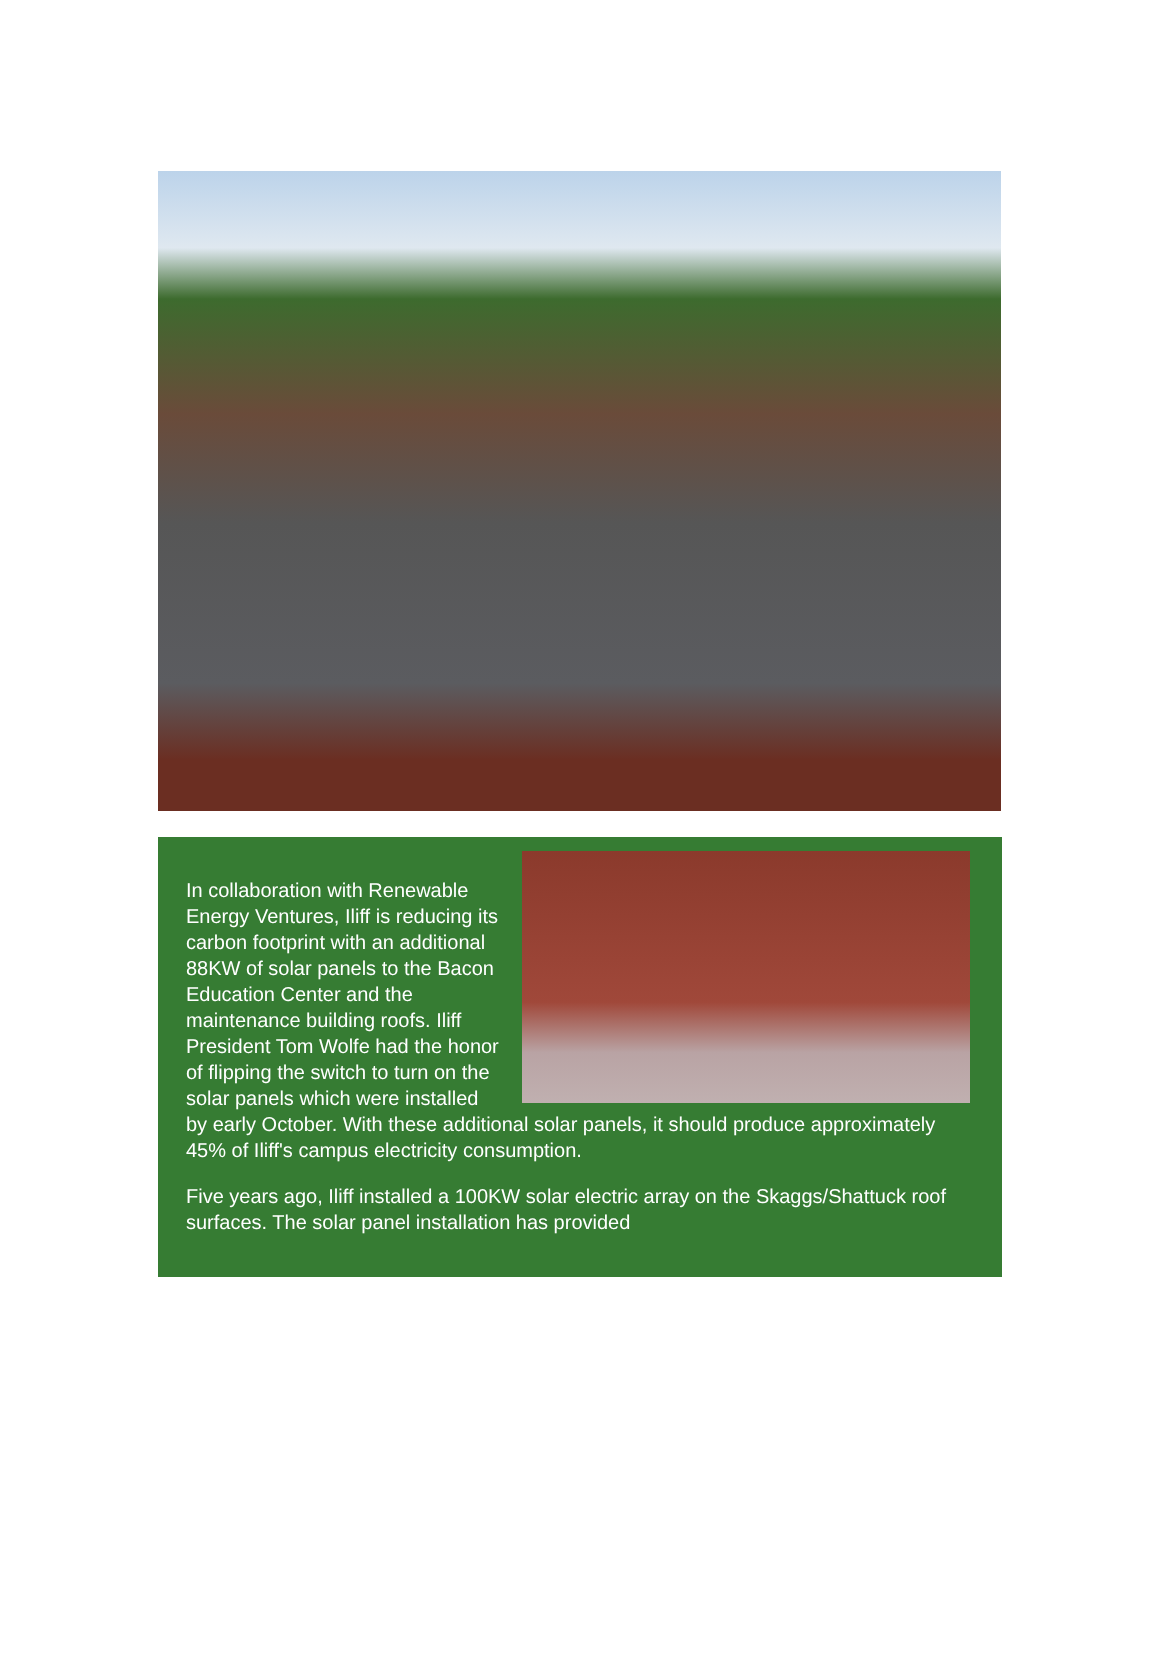In collaboration with Renewable Energy Ventures, Iliff is reducing its carbon footprint with an additional 88KW of solar panels to the Bacon Education Center and the maintenance building roofs. Iliff President Tom Wolfe had the honor of flipping the switch to turn on the solar panels which were installed by early October. With these additional solar panels, it should produce approximately 45% of Iliff's campus electricity consumption.
Five years ago, Iliff installed a 100KW solar electric array on the Skaggs/Shattuck roof surfaces. The solar panel installation has provided